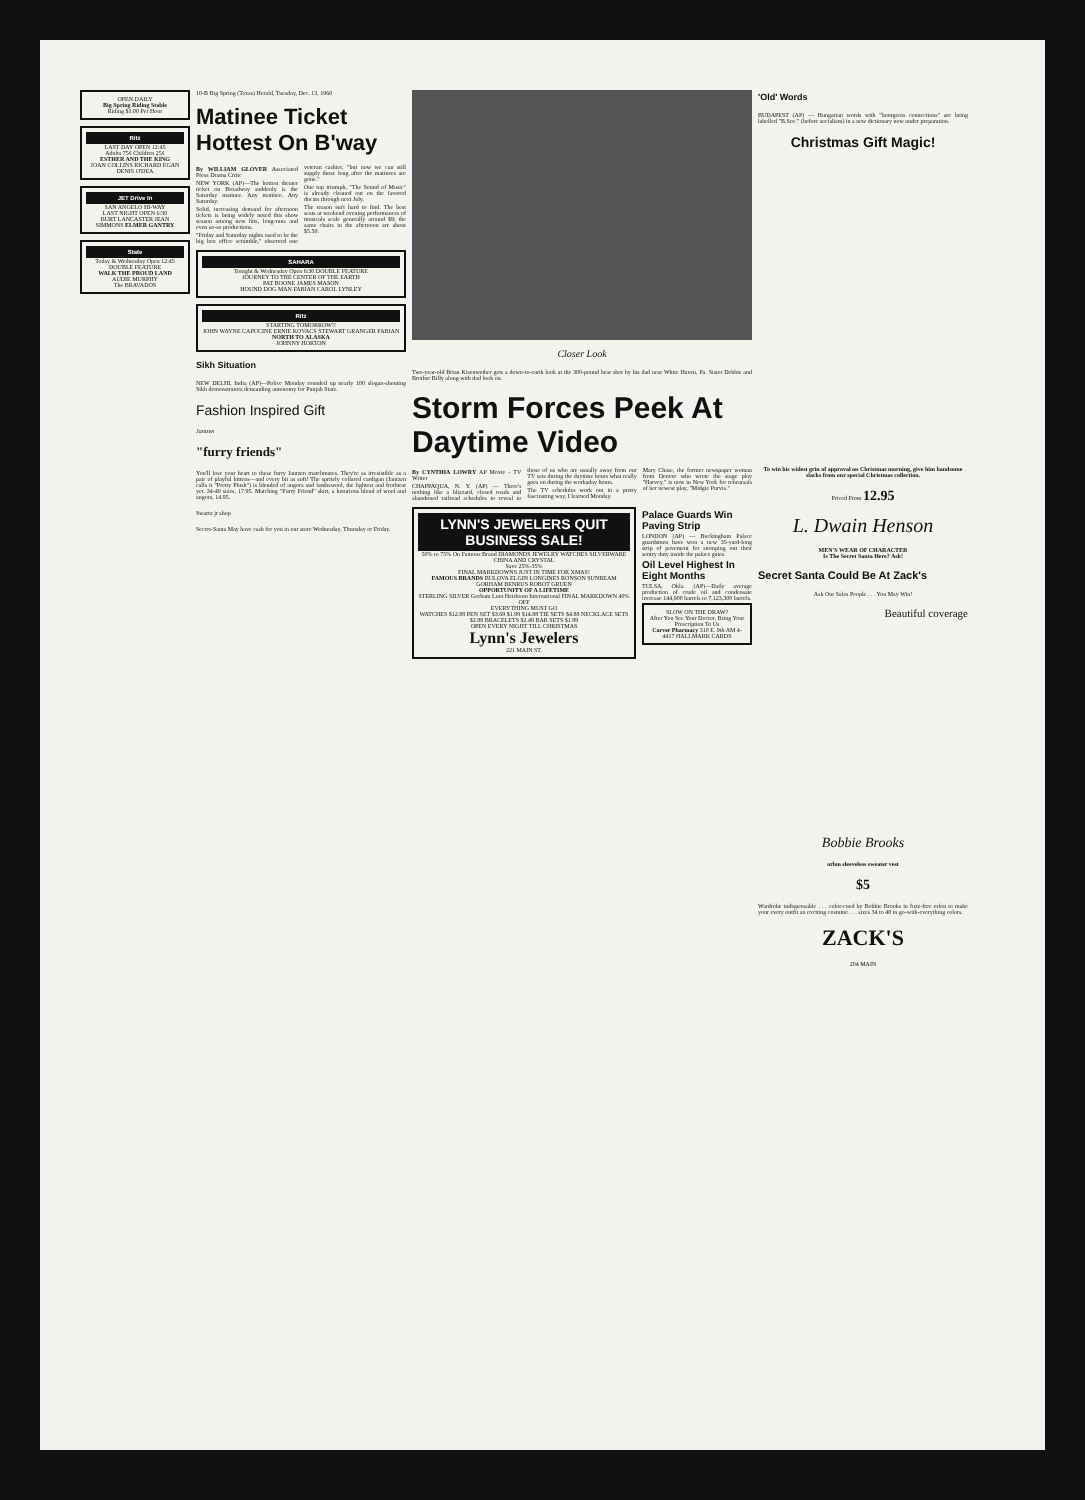OPEN DAILY
Big Spring Riding Stable
Riding $1.00 Per Hour
Ritz
LAST DAY OPEN 12:45
Adults 75¢ Children 25¢
ESTHER AND THE KING
JOAN COLLINS RICHARD EGAN DENIS O'DEA
JET Drive In
SAN ANGELO HI-WAY
LAST NIGHT OPEN 6:30
BURT LANCASTER JEAN SIMMONS ELMER GANTRY
State
Today & Wednesday Open 12:45 DOUBLE FEATURE
WALK THE PROUD LAND
AUDIE MURPHY
The BRAVADOS
10-B Big Spring (Texas) Herald, Tuesday, Dec. 13, 1960
Matinee Ticket Hottest On B'way
By WILLIAM GLOVER Associated Press Drama Critic
NEW YORK (AP)—The hottest theater ticket on Broadway suddenly is the Saturday matinee. Any matinee. Any Saturday.
Solid, increasing demand for afternoon tickets is being widely noted this show season among new hits, long-runs and even so-so productions.
"Friday and Saturday nights used to be the big box office scramble," observed one veteran cashier, "but now we can still supply those long after the matinees are gone."
One top triumph, "The Sound of Music" is already cleaned out on the favored ducats through next July.
The reason isn't hard to find. The best seats at weekend evening performances of musicals scale generally around $9; the same chairs in the afternoon are about $5.50.
SAHARA
Tonight & Wednesday Open 6:30 DOUBLE FEATURE
JOURNEY TO THE CENTER OF THE EARTH
PAT BOONE JAMES MASON
HOUND DOG MAN FABIAN CAROL LYNLEY
Ritz
STARTING TOMORROW!!
JOHN WAYNE CAPUCINE ERNIE KOVACS STEWART GRANGER FABIAN
NORTH TO ALASKA
JOHNNY HORTON
Sikh Situation
NEW DELHI, India (AP)—Police Monday rounded up nearly 100 slogan-shouting Sikh demonstrators demanding autonomy for Punjab State.
Fashion Inspired Gift
Jantzen
"furry friends"
You'll lose your heart to these furry Jantzen matchmates. They're as irresistible as a pair of playful kittens—and every bit as soft! The spritely collared cardigan (Jantzen calls it "Pretty Plush") is blended of angora and lambswool, the lightest and frothiest yet. 34-40 sizes, 17.95. Matching "Furry Friend" skirt, a luxurious blend of wool and angora, 14.95.
Swartz jr shop
Secret-Santa May have cash for you in our store Wednesday, Thursday or Friday.
Closer Look
Two-year-old Brian Kisenwether gets a down-to-earth look at the 300-pound bear shot by his dad near White Haven, Pa. Sister Debbie and Brother Billy along with dad look on.
Storm Forces Peek At Daytime Video
By CYNTHIA LOWRY AP Movie - TV Writer
CHAPPAQUA, N. Y. (AP) — There's nothing like a blizzard, closed roads and abandoned railroad schedules to reveal to those of us who are usually away from our TV sets during the daytime hours what really goes on during the workaday hours.
The TV schedules work out in a pretty fascinating way, I learned Monday.
Mary Chase, the former newspaper woman from Denver who wrote the stage play "Harvey," is now in New York for rehearsals of her newest play, "Midgie Purvis."
LYNN'S JEWELERS QUIT BUSINESS SALE!
50% to 75% On Famous Brand DIAMONDS JEWELRY WATCHES SILVERWARE CHINA AND CRYSTAL
Save 25%-35%
FINAL MARKDOWNS JUST IN TIME FOR XMAS!
FAMOUS BRANDS BULOVA ELGIN LONGINES RONSON SUNBEAM GORHAM BENRUS ROBOT GRUEN
OPPORTUNITY OF A LIFETIME
STERLING SILVER Gorham Lunt Heirloom International FINAL MARKDOWN 40% OFF
EVERYTHING MUST GO
WATCHES $12.88 PEN SET $3.69 $1.99 $14.88 TIE SETS $4.88 NECKLACE SETS $2.88 BRACELETS $2.49 BAR SETS $1.99
OPEN EVERY NIGHT TILL CHRISTMAS
Lynn's Jewelers
221 MAIN ST.
Palace Guards Win Paving Strip
LONDON (AP) — Buckingham Palace guardsmen have won a new 35-yard-long strip of pavement for stomping out their sentry duty inside the palace gates.
Oil Level Highest In Eight Months
TULSA, Okla. (AP)—Daily average production of crude oil and condensate increase 144,900 barrels to 7,123,300 barrels.
SLOW ON THE DRAW?
After You See Your Doctor, Bring Your Prescription To Us
Carver Pharmacy 310 E. 9th AM 4-4417 HALLMARK CARDS
'Old' Words
BUDAPEST (AP) — Hungarian words with "bourgeois connections" are being labelled "B.Soc." (before socialism) in a new dictionary now under preparation.
Christmas Gift Magic!
To win his widest grin of approval on Christmas morning, give him handsome slacks from our special Christmas collection.
Priced From 12.95
L. Dwain Henson
MEN'S WEAR OF CHARACTER
Is The Secret Santa Here? Ask!
Secret Santa Could Be At Zack's
Ask Our Sales People . . . You May Win!
Beautiful coverage
Bobbie Brooks
orlon sleeveless sweater vest
$5
Wardrobe indispensable . . . color-cued by Bobbie Brooks in fuzz-free orlon to make your every outfit an exciting costume . . . sizes 34 to 40 in go-with-everything colors.
ZACK'S
204 MAIN